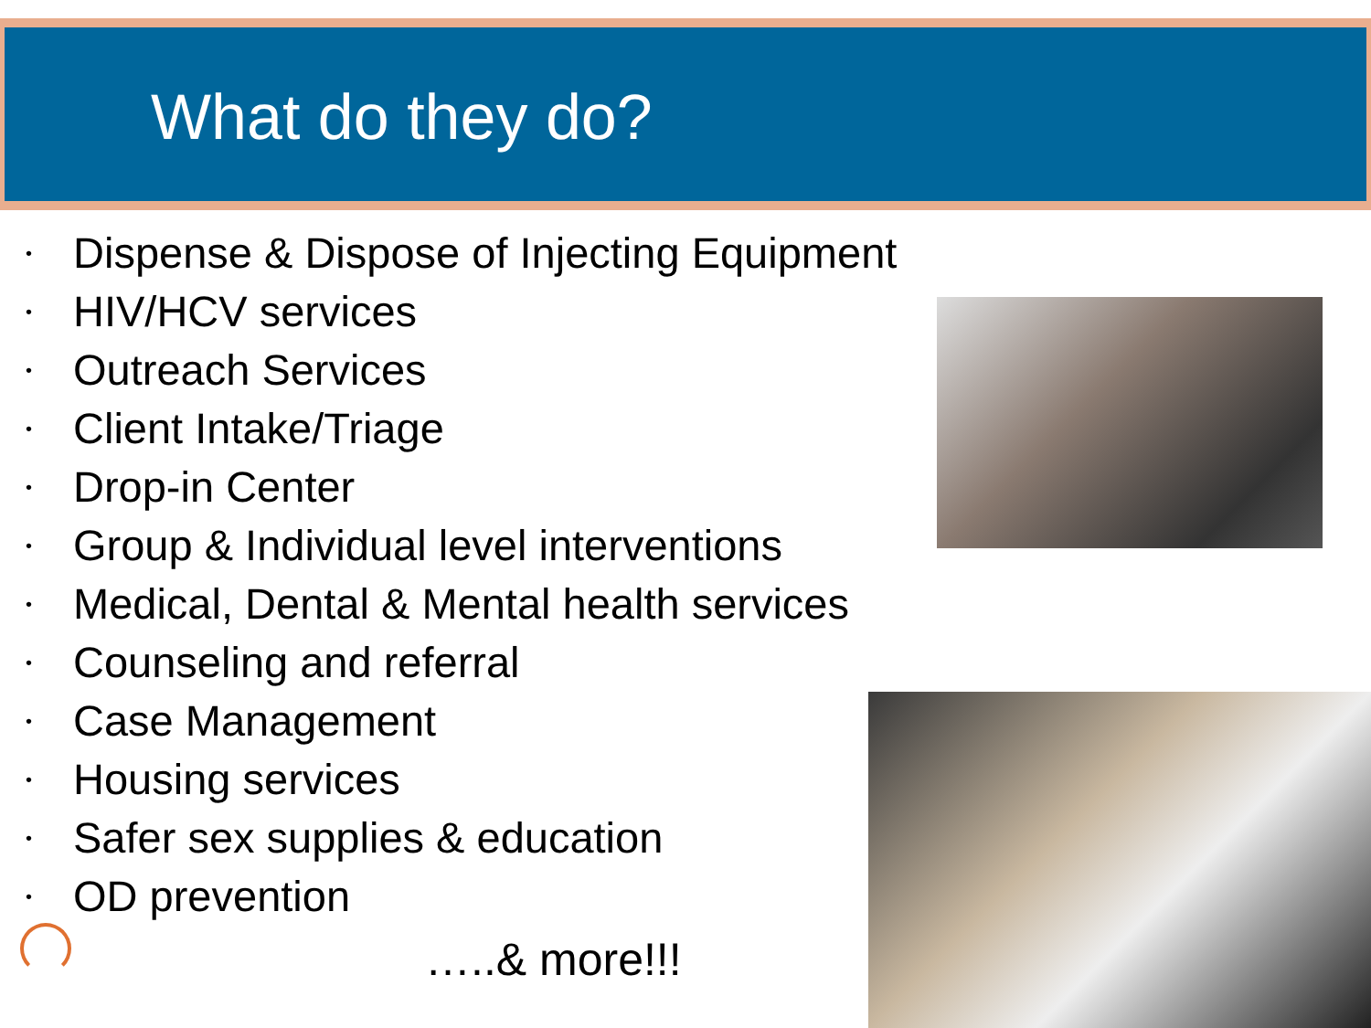What do they do?
• Dispense & Dispose of Injecting Equipment
• HIV/HCV services
• Outreach Services
• Client Intake/Triage
• Drop-in Center
• Group & Individual level interventions
• Medical, Dental & Mental health services
• Counseling and referral
• Case Management
• Housing services
• Safer sex supplies & education
• OD prevention
…..& more!!!